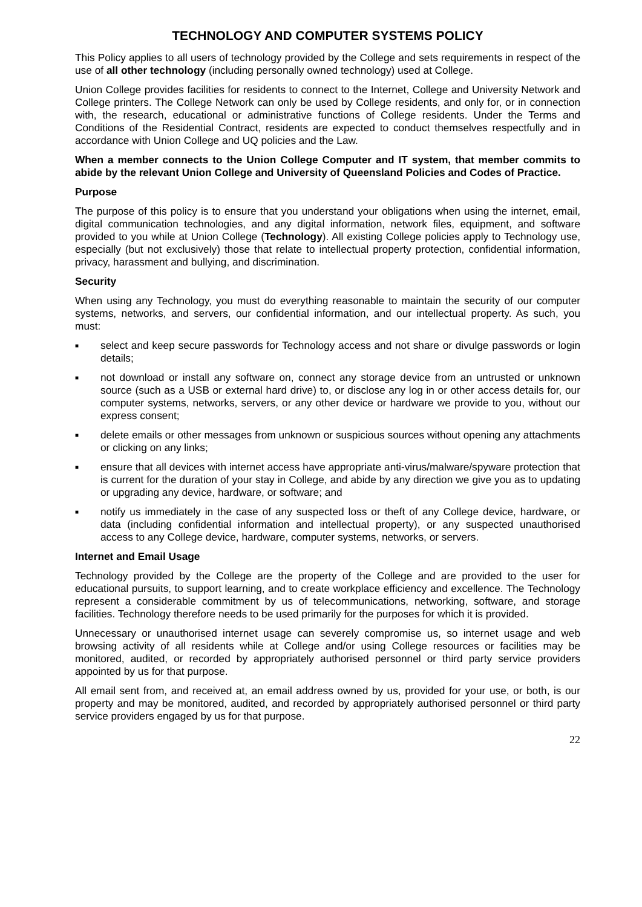TECHNOLOGY AND COMPUTER SYSTEMS POLICY
This Policy applies to all users of technology provided by the College and sets requirements in respect of the use of all other technology (including personally owned technology) used at College.
Union College provides facilities for residents to connect to the Internet, College and University Network and College printers. The College Network can only be used by College residents, and only for, or in connection with, the research, educational or administrative functions of College residents. Under the Terms and Conditions of the Residential Contract, residents are expected to conduct themselves respectfully and in accordance with Union College and UQ policies and the Law.
When a member connects to the Union College Computer and IT system, that member commits to abide by the relevant Union College and University of Queensland Policies and Codes of Practice.
Purpose
The purpose of this policy is to ensure that you understand your obligations when using the internet, email, digital communication technologies, and any digital information, network files, equipment, and software provided to you while at Union College (Technology). All existing College policies apply to Technology use, especially (but not exclusively) those that relate to intellectual property protection, confidential information, privacy, harassment and bullying, and discrimination.
Security
When using any Technology, you must do everything reasonable to maintain the security of our computer systems, networks, and servers, our confidential information, and our intellectual property. As such, you must:
■ select and keep secure passwords for Technology access and not share or divulge passwords or login details;
■ not download or install any software on, connect any storage device from an untrusted or unknown source (such as a USB or external hard drive) to, or disclose any log in or other access details for, our computer systems, networks, servers, or any other device or hardware we provide to you, without our express consent;
■ delete emails or other messages from unknown or suspicious sources without opening any attachments or clicking on any links;
■ ensure that all devices with internet access have appropriate anti-virus/malware/spyware protection that is current for the duration of your stay in College, and abide by any direction we give you as to updating or upgrading any device, hardware, or software; and
■ notify us immediately in the case of any suspected loss or theft of any College device, hardware, or data (including confidential information and intellectual property), or any suspected unauthorised access to any College device, hardware, computer systems, networks, or servers.
Internet and Email Usage
Technology provided by the College are the property of the College and are provided to the user for educational pursuits, to support learning, and to create workplace efficiency and excellence. The Technology represent a considerable commitment by us of telecommunications, networking, software, and storage facilities. Technology therefore needs to be used primarily for the purposes for which it is provided.
Unnecessary or unauthorised internet usage can severely compromise us, so internet usage and web browsing activity of all residents while at College and/or using College resources or facilities may be monitored, audited, or recorded by appropriately authorised personnel or third party service providers appointed by us for that purpose.
All email sent from, and received at, an email address owned by us, provided for your use, or both, is our property and may be monitored, audited, and recorded by appropriately authorised personnel or third party service providers engaged by us for that purpose.
22